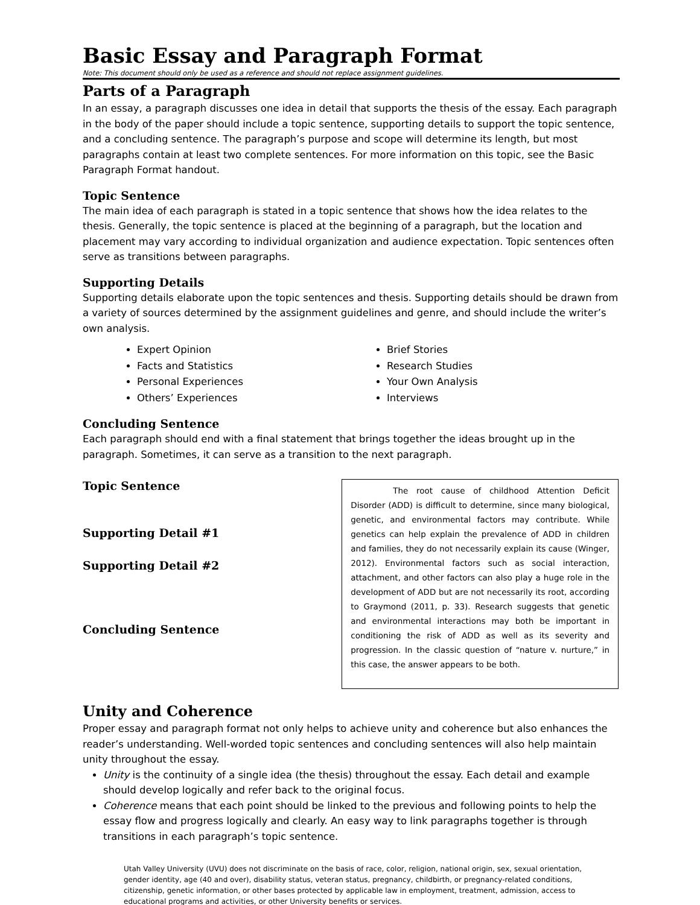Basic Essay and Paragraph Format
Note: This document should only be used as a reference and should not replace assignment guidelines.
Parts of a Paragraph
In an essay, a paragraph discusses one idea in detail that supports the thesis of the essay. Each paragraph in the body of the paper should include a topic sentence, supporting details to support the topic sentence, and a concluding sentence. The paragraph’s purpose and scope will determine its length, but most paragraphs contain at least two complete sentences. For more information on this topic, see the Basic Paragraph Format handout.
Topic Sentence
The main idea of each paragraph is stated in a topic sentence that shows how the idea relates to the thesis. Generally, the topic sentence is placed at the beginning of a paragraph, but the location and placement may vary according to individual organization and audience expectation. Topic sentences often serve as transitions between paragraphs.
Supporting Details
Supporting details elaborate upon the topic sentences and thesis. Supporting details should be drawn from a variety of sources determined by the assignment guidelines and genre, and should include the writer’s own analysis.
Expert Opinion
Facts and Statistics
Personal Experiences
Others’ Experiences
Brief Stories
Research Studies
Your Own Analysis
Interviews
Concluding Sentence
Each paragraph should end with a final statement that brings together the ideas brought up in the paragraph. Sometimes, it can serve as a transition to the next paragraph.
Topic Sentence
Supporting Detail #1
Supporting Detail #2
Concluding Sentence
The root cause of childhood Attention Deficit Disorder (ADD) is difficult to determine, since many biological, genetic, and environmental factors may contribute. While genetics can help explain the prevalence of ADD in children and families, they do not necessarily explain its cause (Winger, 2012). Environmental factors such as social interaction, attachment, and other factors can also play a huge role in the development of ADD but are not necessarily its root, according to Graymond (2011, p. 33). Research suggests that genetic and environmental interactions may both be important in conditioning the risk of ADD as well as its severity and progression. In the classic question of “nature v. nurture,” in this case, the answer appears to be both.
Unity and Coherence
Proper essay and paragraph format not only helps to achieve unity and coherence but also enhances the reader’s understanding. Well-worded topic sentences and concluding sentences will also help maintain unity throughout the essay.
Unity is the continuity of a single idea (the thesis) throughout the essay. Each detail and example should develop logically and refer back to the original focus.
Coherence means that each point should be linked to the previous and following points to help the essay flow and progress logically and clearly. An easy way to link paragraphs together is through transitions in each paragraph’s topic sentence.
Utah Valley University (UVU) does not discriminate on the basis of race, color, religion, national origin, sex, sexual orientation, gender identity, age (40 and over), disability status, veteran status, pregnancy, childbirth, or pregnancy-related conditions, citizenship, genetic information, or other bases protected by applicable law in employment, treatment, admission, access to educational programs and activities, or other University benefits or services.